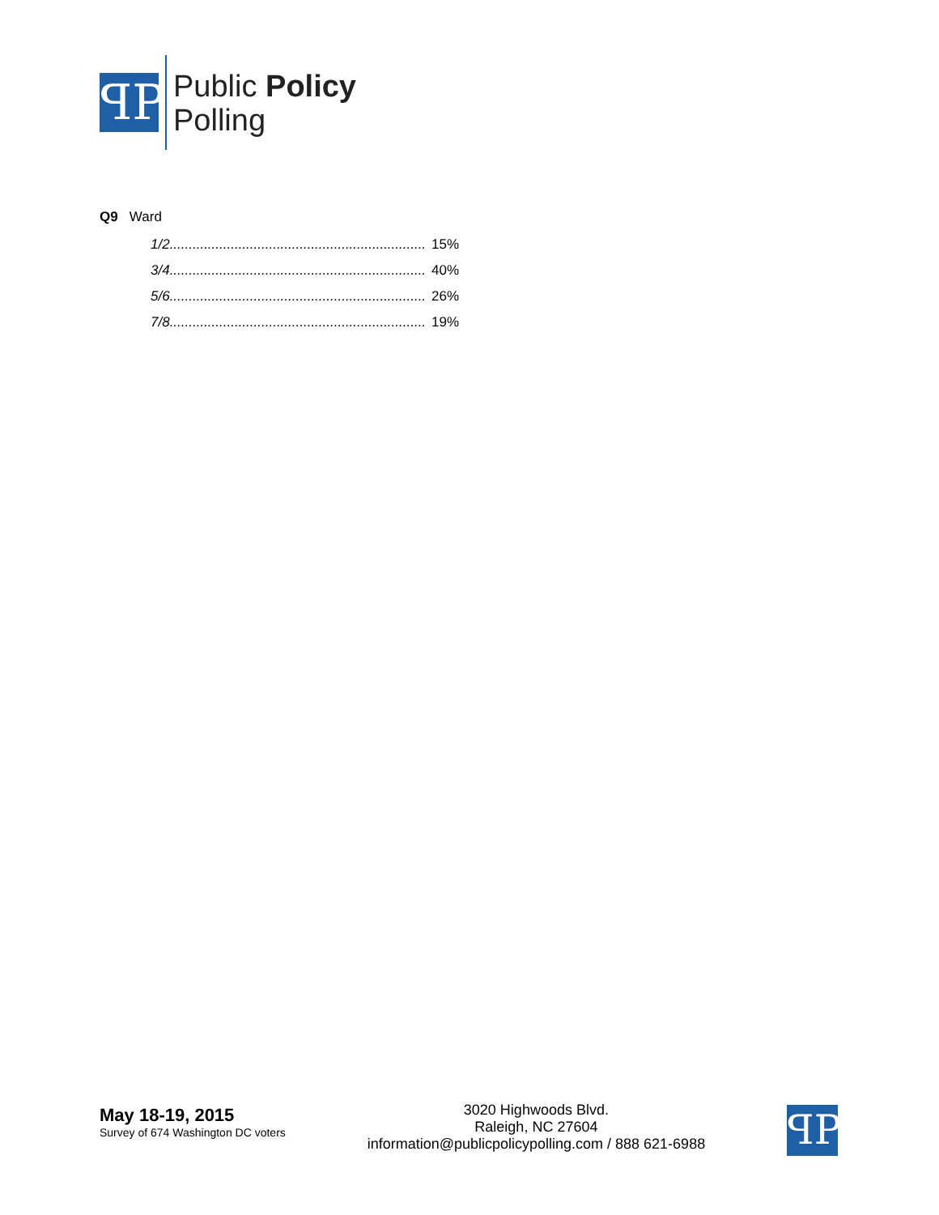ꟼP
Public Policy
Polling
Q9 Ward
| 1/2................................................................... | 15% |
| 3/4................................................................... | 40% |
| 5/6................................................................... | 26% |
| 7/8................................................................... | 19% |
May 18-19, 2015
Survey of 674 Washington DC voters
3020 Highwoods Blvd.
Raleigh, NC 27604
information@publicpolicypolling.com / 888 621-6988
ꟼP